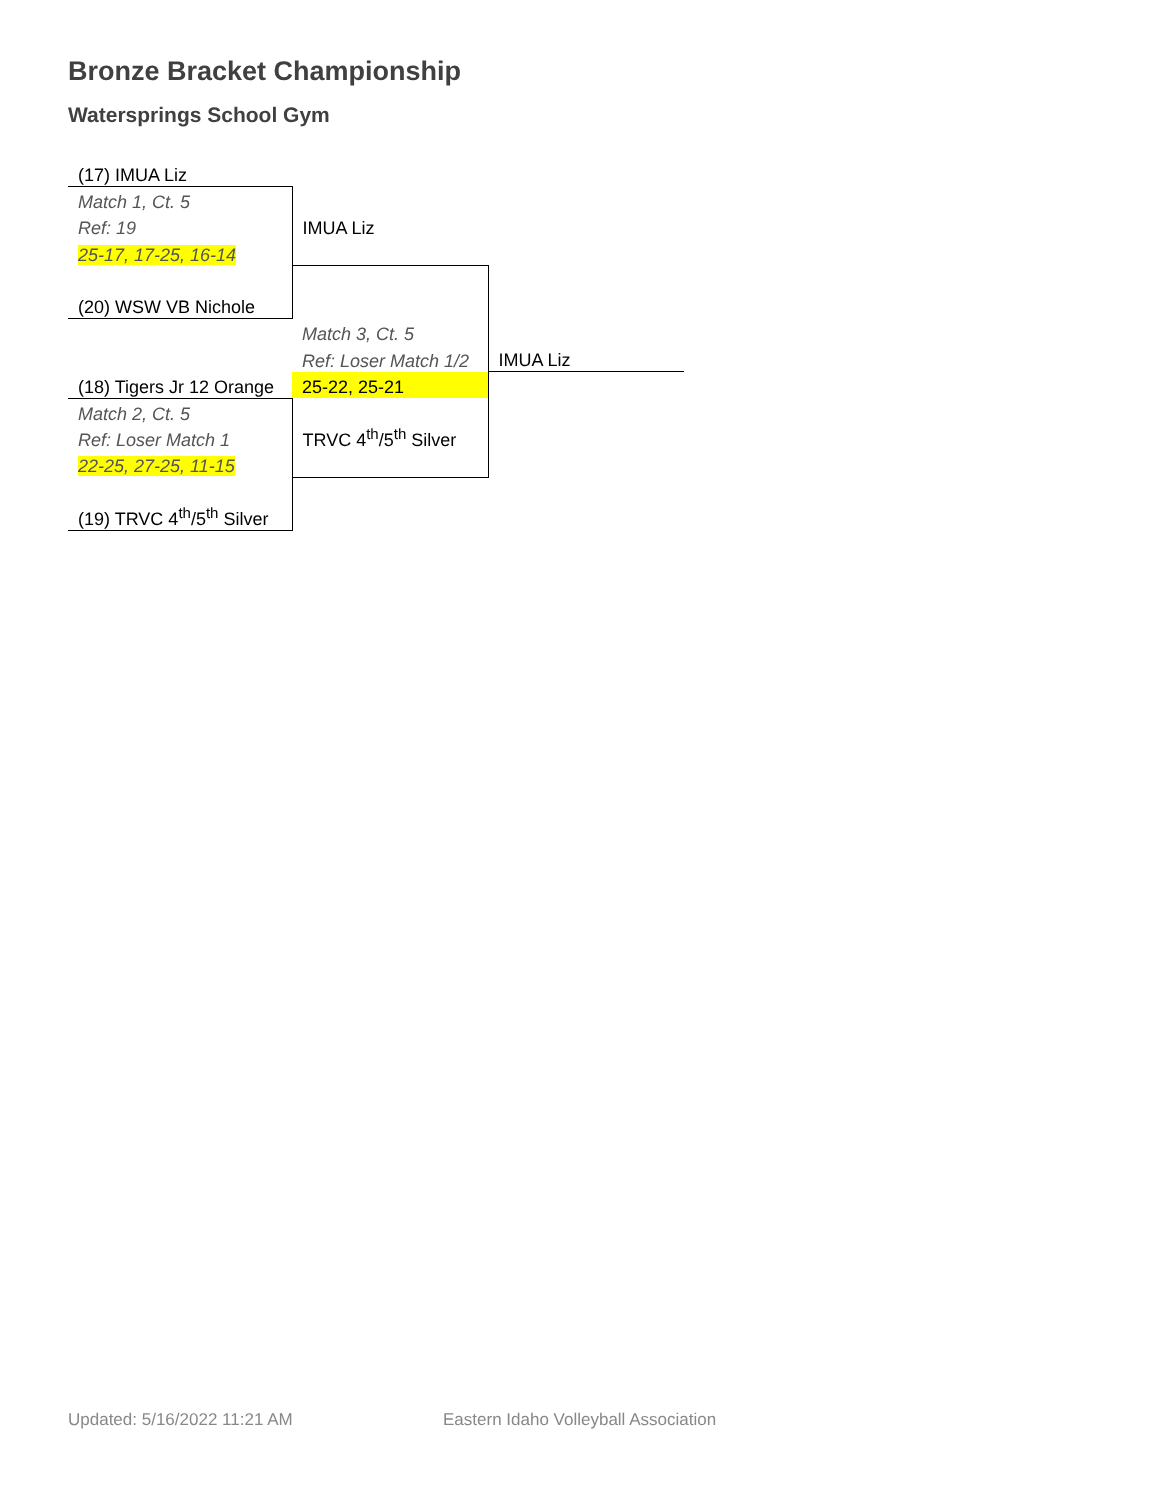Bronze Bracket Championship
Waterspring​s School Gym
| (17) IMUA Liz | | |
| Match 1, Ct. 5 | | |
| Ref: 19 | IMUA Liz | |
| 25-17, 17-25, 16-14 | | |
| (20) WSW VB Nichole | | |
| | Match 3, Ct. 5 | |
| | Ref: Loser Match 1/2 | IMUA Liz |
| (18) Tigers Jr 12 Orange | 25-22, 25-21 | |
| Match 2, Ct. 5 | | |
| Ref: Loser Match 1 | TRVC 4<sup>th</sup>/5<sup>th</sup> Silver | |
| 22-25, 27-25, 11-15 | | |
| (19) TRVC 4<sup>th</sup>/5<sup>th</sup> Silver | | |
Updated: 5/16/2022 11:21 AM
Eastern Idaho Volleyball Association